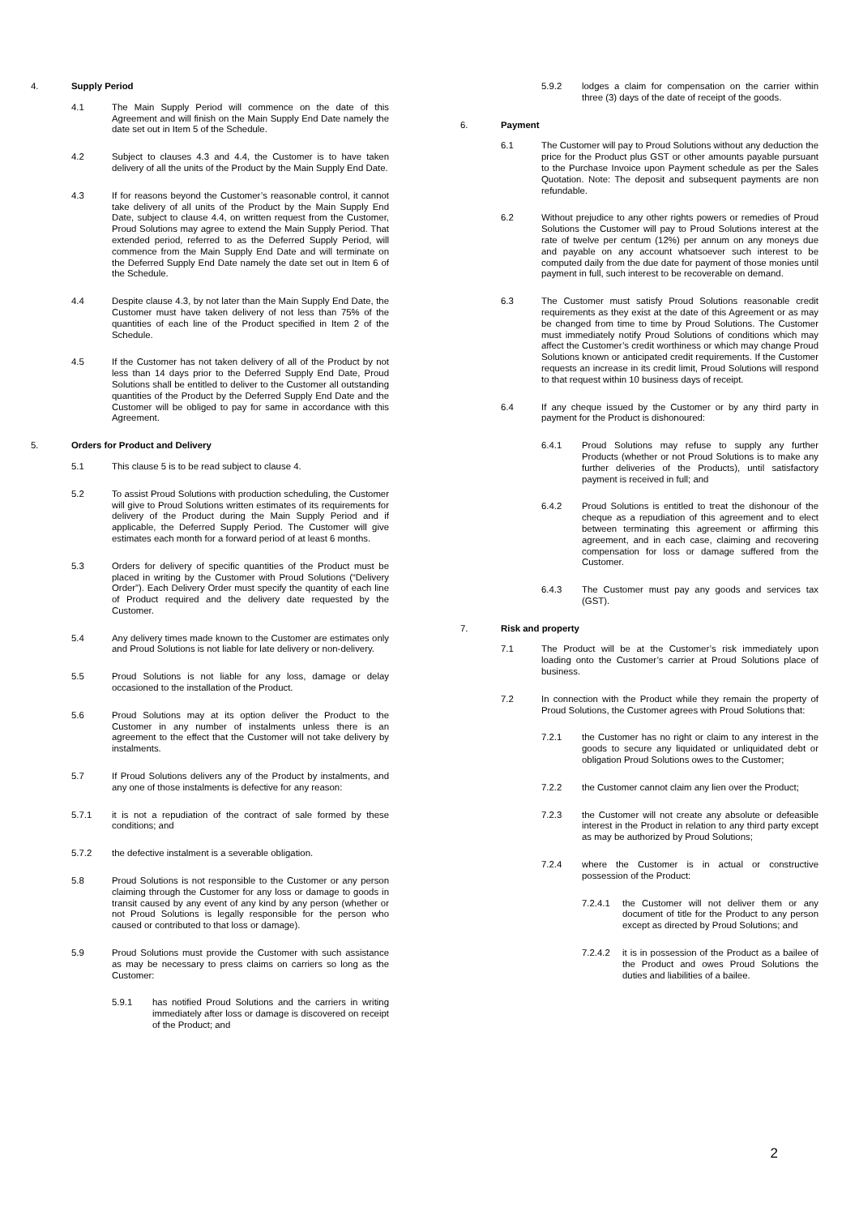4. Supply Period
4.1 The Main Supply Period will commence on the date of this Agreement and will finish on the Main Supply End Date namely the date set out in Item 5 of the Schedule.
4.2 Subject to clauses 4.3 and 4.4, the Customer is to have taken delivery of all the units of the Product by the Main Supply End Date.
4.3 If for reasons beyond the Customer’s reasonable control, it cannot take delivery of all units of the Product by the Main Supply End Date, subject to clause 4.4, on written request from the Customer, Proud Solutions may agree to extend the Main Supply Period. That extended period, referred to as the Deferred Supply Period, will commence from the Main Supply End Date and will terminate on the Deferred Supply End Date namely the date set out in Item 6 of the Schedule.
4.4 Despite clause 4.3, by not later than the Main Supply End Date, the Customer must have taken delivery of not less than 75% of the quantities of each line of the Product specified in Item 2 of the Schedule.
4.5 If the Customer has not taken delivery of all of the Product by not less than 14 days prior to the Deferred Supply End Date, Proud Solutions shall be entitled to deliver to the Customer all outstanding quantities of the Product by the Deferred Supply End Date and the Customer will be obliged to pay for same in accordance with this Agreement.
5. Orders for Product and Delivery
5.1 This clause 5 is to be read subject to clause 4.
5.2 To assist Proud Solutions with production scheduling, the Customer will give to Proud Solutions written estimates of its requirements for delivery of the Product during the Main Supply Period and if applicable, the Deferred Supply Period. The Customer will give estimates each month for a forward period of at least 6 months.
5.3 Orders for delivery of specific quantities of the Product must be placed in writing by the Customer with Proud Solutions (“Delivery Order”). Each Delivery Order must specify the quantity of each line of Product required and the delivery date requested by the Customer.
5.4 Any delivery times made known to the Customer are estimates only and Proud Solutions is not liable for late delivery or non-delivery.
5.5 Proud Solutions is not liable for any loss, damage or delay occasioned to the installation of the Product.
5.6 Proud Solutions may at its option deliver the Product to the Customer in any number of instalments unless there is an agreement to the effect that the Customer will not take delivery by instalments.
5.7 If Proud Solutions delivers any of the Product by instalments, and any one of those instalments is defective for any reason:
5.7.1 it is not a repudiation of the contract of sale formed by these conditions; and
5.7.2 the defective instalment is a severable obligation.
5.8 Proud Solutions is not responsible to the Customer or any person claiming through the Customer for any loss or damage to goods in transit caused by any event of any kind by any person (whether or not Proud Solutions is legally responsible for the person who caused or contributed to that loss or damage).
5.9 Proud Solutions must provide the Customer with such assistance as may be necessary to press claims on carriers so long as the Customer:
5.9.1 has notified Proud Solutions and the carriers in writing immediately after loss or damage is discovered on receipt of the Product; and
5.9.2 lodges a claim for compensation on the carrier within three (3) days of the date of receipt of the goods.
6. Payment
6.1 The Customer will pay to Proud Solutions without any deduction the price for the Product plus GST or other amounts payable pursuant to the Purchase Invoice upon Payment schedule as per the Sales Quotation. Note: The deposit and subsequent payments are non refundable.
6.2 Without prejudice to any other rights powers or remedies of Proud Solutions the Customer will pay to Proud Solutions interest at the rate of twelve per centum (12%) per annum on any moneys due and payable on any account whatsoever such interest to be computed daily from the due date for payment of those monies until payment in full, such interest to be recoverable on demand.
6.3 The Customer must satisfy Proud Solutions reasonable credit requirements as they exist at the date of this Agreement or as may be changed from time to time by Proud Solutions. The Customer must immediately notify Proud Solutions of conditions which may affect the Customer’s credit worthiness or which may change Proud Solutions known or anticipated credit requirements. If the Customer requests an increase in its credit limit, Proud Solutions will respond to that request within 10 business days of receipt.
6.4 If any cheque issued by the Customer or by any third party in payment for the Product is dishonoured:
6.4.1 Proud Solutions may refuse to supply any further Products (whether or not Proud Solutions is to make any further deliveries of the Products), until satisfactory payment is received in full; and
6.4.2 Proud Solutions is entitled to treat the dishonour of the cheque as a repudiation of this agreement and to elect between terminating this agreement or affirming this agreement, and in each case, claiming and recovering compensation for loss or damage suffered from the Customer.
6.4.3 The Customer must pay any goods and services tax (GST).
7. Risk and property
7.1 The Product will be at the Customer’s risk immediately upon loading onto the Customer’s carrier at Proud Solutions place of business.
7.2 In connection with the Product while they remain the property of Proud Solutions, the Customer agrees with Proud Solutions that:
7.2.1 the Customer has no right or claim to any interest in the goods to secure any liquidated or unliquidated debt or obligation Proud Solutions owes to the Customer;
7.2.2 the Customer cannot claim any lien over the Product;
7.2.3 the Customer will not create any absolute or defeasible interest in the Product in relation to any third party except as may be authorized by Proud Solutions;
7.2.4 where the Customer is in actual or constructive possession of the Product:
7.2.4.1 the Customer will not deliver them or any document of title for the Product to any person except as directed by Proud Solutions; and
7.2.4.2 it is in possession of the Product as a bailee of the Product and owes Proud Solutions the duties and liabilities of a bailee.
2